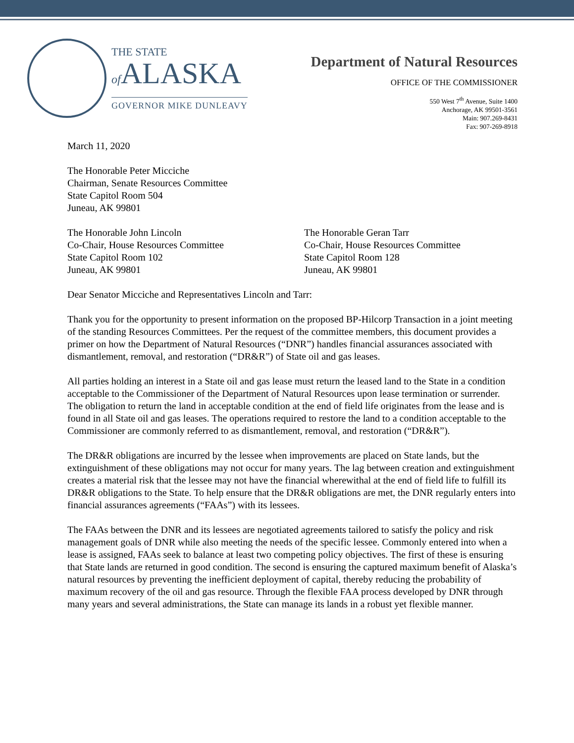THE STATE
of ALASKA
GOVERNOR MIKE DUNLEAVY
Department of Natural Resources
OFFICE OF THE COMMISSIONER
550 West 7<sup>th</sup> Avenue, Suite 1400
Anchorage, AK 99501-3561
Main: 907.269-8431
Fax: 907-269-8918
March 11, 2020
The Honorable Peter Micciche
Chairman, Senate Resources Committee
State Capitol Room 504
Juneau, AK 99801
The Honorable John Lincoln
Co-Chair, House Resources Committee
State Capitol Room 102
Juneau, AK 99801
The Honorable Geran Tarr
Co-Chair, House Resources Committee
State Capitol Room 128
Juneau, AK 99801
Dear Senator Micciche and Representatives Lincoln and Tarr:
Thank you for the opportunity to present information on the proposed BP-Hilcorp Transaction in a joint meeting of the standing Resources Committees. Per the request of the committee members, this document provides a primer on how the Department of Natural Resources (“DNR”) handles financial assurances associated with dismantlement, removal, and restoration (“DR&R”) of State oil and gas leases.
All parties holding an interest in a State oil and gas lease must return the leased land to the State in a condition acceptable to the Commissioner of the Department of Natural Resources upon lease termination or surrender. The obligation to return the land in acceptable condition at the end of field life originates from the lease and is found in all State oil and gas leases. The operations required to restore the land to a condition acceptable to the Commissioner are commonly referred to as dismantlement, removal, and restoration (“DR&R”).
The DR&R obligations are incurred by the lessee when improvements are placed on State lands, but the extinguishment of these obligations may not occur for many years. The lag between creation and extinguishment creates a material risk that the lessee may not have the financial wherewithal at the end of field life to fulfill its DR&R obligations to the State. To help ensure that the DR&R obligations are met, the DNR regularly enters into financial assurances agreements (“FAAs”) with its lessees.
The FAAs between the DNR and its lessees are negotiated agreements tailored to satisfy the policy and risk management goals of DNR while also meeting the needs of the specific lessee. Commonly entered into when a lease is assigned, FAAs seek to balance at least two competing policy objectives. The first of these is ensuring that State lands are returned in good condition. The second is ensuring the captured maximum benefit of Alaska’s natural resources by preventing the inefficient deployment of capital, thereby reducing the probability of maximum recovery of the oil and gas resource. Through the flexible FAA process developed by DNR through many years and several administrations, the State can manage its lands in a robust yet flexible manner.